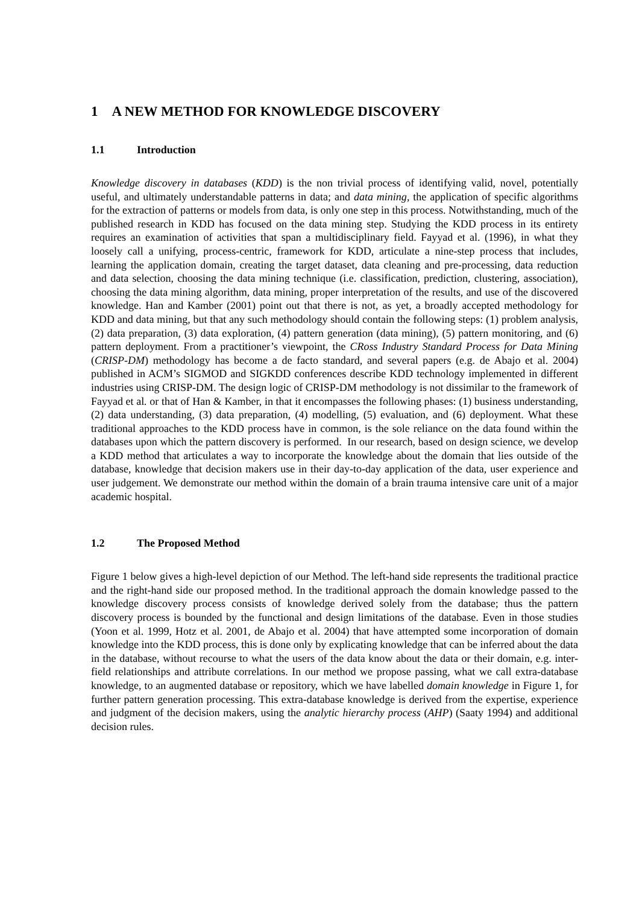1 A NEW METHOD FOR KNOWLEDGE DISCOVERY
1.1 Introduction
Knowledge discovery in databases (KDD) is the non trivial process of identifying valid, novel, potentially useful, and ultimately understandable patterns in data; and data mining, the application of specific algorithms for the extraction of patterns or models from data, is only one step in this process. Notwithstanding, much of the published research in KDD has focused on the data mining step. Studying the KDD process in its entirety requires an examination of activities that span a multidisciplinary field. Fayyad et al. (1996), in what they loosely call a unifying, process-centric, framework for KDD, articulate a nine-step process that includes, learning the application domain, creating the target dataset, data cleaning and pre-processing, data reduction and data selection, choosing the data mining technique (i.e. classification, prediction, clustering, association), choosing the data mining algorithm, data mining, proper interpretation of the results, and use of the discovered knowledge. Han and Kamber (2001) point out that there is not, as yet, a broadly accepted methodology for KDD and data mining, but that any such methodology should contain the following steps: (1) problem analysis, (2) data preparation, (3) data exploration, (4) pattern generation (data mining), (5) pattern monitoring, and (6) pattern deployment. From a practitioner’s viewpoint, the CRoss Industry Standard Process for Data Mining (CRISP-DM) methodology has become a de facto standard, and several papers (e.g. de Abajo et al. 2004) published in ACM’s SIGMOD and SIGKDD conferences describe KDD technology implemented in different industries using CRISP-DM. The design logic of CRISP-DM methodology is not dissimilar to the framework of Fayyad et al. or that of Han & Kamber, in that it encompasses the following phases: (1) business understanding, (2) data understanding, (3) data preparation, (4) modelling, (5) evaluation, and (6) deployment. What these traditional approaches to the KDD process have in common, is the sole reliance on the data found within the databases upon which the pattern discovery is performed. In our research, based on design science, we develop a KDD method that articulates a way to incorporate the knowledge about the domain that lies outside of the database, knowledge that decision makers use in their day-to-day application of the data, user experience and user judgement. We demonstrate our method within the domain of a brain trauma intensive care unit of a major academic hospital.
1.2 The Proposed Method
Figure 1 below gives a high-level depiction of our Method. The left-hand side represents the traditional practice and the right-hand side our proposed method. In the traditional approach the domain knowledge passed to the knowledge discovery process consists of knowledge derived solely from the database; thus the pattern discovery process is bounded by the functional and design limitations of the database. Even in those studies (Yoon et al. 1999, Hotz et al. 2001, de Abajo et al. 2004) that have attempted some incorporation of domain knowledge into the KDD process, this is done only by explicating knowledge that can be inferred about the data in the database, without recourse to what the users of the data know about the data or their domain, e.g. inter-field relationships and attribute correlations. In our method we propose passing, what we call extra-database knowledge, to an augmented database or repository, which we have labelled domain knowledge in Figure 1, for further pattern generation processing. This extra-database knowledge is derived from the expertise, experience and judgment of the decision makers, using the analytic hierarchy process (AHP) (Saaty 1994) and additional decision rules.